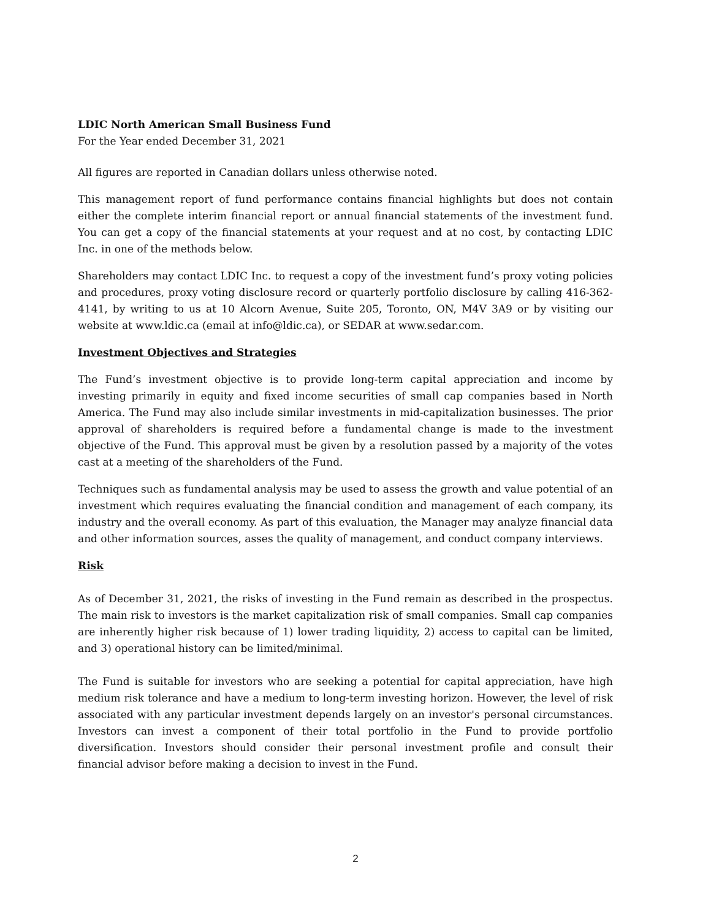LDIC North American Small Business Fund
For the Year ended December 31, 2021
All figures are reported in Canadian dollars unless otherwise noted.
This management report of fund performance contains financial highlights but does not contain either the complete interim financial report or annual financial statements of the investment fund. You can get a copy of the financial statements at your request and at no cost, by contacting LDIC Inc. in one of the methods below.
Shareholders may contact LDIC Inc. to request a copy of the investment fund’s proxy voting policies and procedures, proxy voting disclosure record or quarterly portfolio disclosure by calling 416-362-4141, by writing to us at 10 Alcorn Avenue, Suite 205, Toronto, ON, M4V 3A9 or by visiting our website at www.ldic.ca (email at info@ldic.ca), or SEDAR at www.sedar.com.
Investment Objectives and Strategies
The Fund’s investment objective is to provide long-term capital appreciation and income by investing primarily in equity and fixed income securities of small cap companies based in North America. The Fund may also include similar investments in mid-capitalization businesses. The prior approval of shareholders is required before a fundamental change is made to the investment objective of the Fund. This approval must be given by a resolution passed by a majority of the votes cast at a meeting of the shareholders of the Fund.
Techniques such as fundamental analysis may be used to assess the growth and value potential of an investment which requires evaluating the financial condition and management of each company, its industry and the overall economy. As part of this evaluation, the Manager may analyze financial data and other information sources, asses the quality of management, and conduct company interviews.
Risk
As of December 31, 2021, the risks of investing in the Fund remain as described in the prospectus. The main risk to investors is the market capitalization risk of small companies. Small cap companies are inherently higher risk because of 1) lower trading liquidity, 2) access to capital can be limited, and 3) operational history can be limited/minimal.
The Fund is suitable for investors who are seeking a potential for capital appreciation, have high medium risk tolerance and have a medium to long-term investing horizon. However, the level of risk associated with any particular investment depends largely on an investor's personal circumstances. Investors can invest a component of their total portfolio in the Fund to provide portfolio diversification. Investors should consider their personal investment profile and consult their financial advisor before making a decision to invest in the Fund.
2